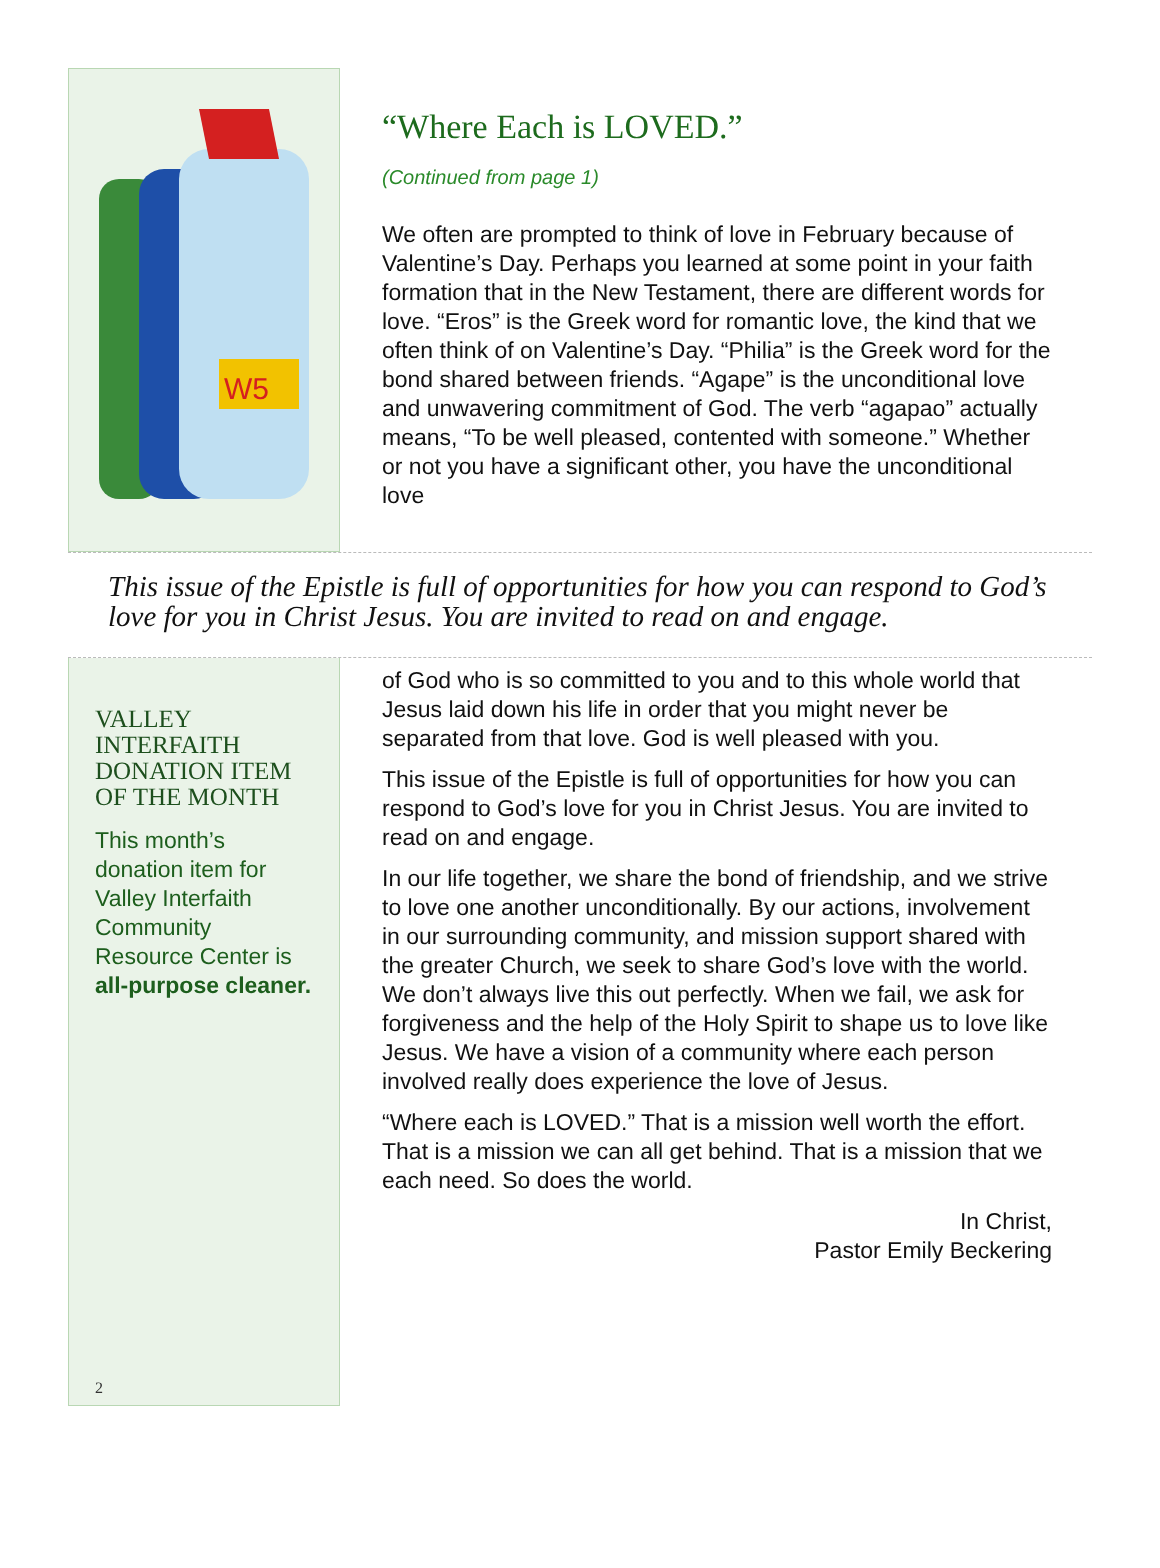W5
“Where Each is LOVED.”
(Continued from page 1)
We often are prompted to think of love in February because of Valentine’s Day. Perhaps you learned at some point in your faith formation that in the New Testament, there are different words for love. “Eros” is the Greek word for romantic love, the kind that we often think of on Valentine’s Day. “Philia” is the Greek word for the bond shared between friends. “Agape” is the unconditional love and unwavering commitment of God. The verb “agapao” actually means, “To be well pleased, contented with someone.” Whether or not you have a significant other, you have the unconditional love
This issue of the Epistle is full of opportunities for how you can respond to God’s love for you in Christ Jesus. You are invited to read on and engage.
VALLEY INTERFAITH DONATION ITEM OF THE MONTH
This month’s donation item for Valley Interfaith Community Resource Center is all-purpose cleaner.
2
of God who is so committed to you and to this whole world that Jesus laid down his life in order that you might never be separated from that love. God is well pleased with you.
This issue of the Epistle is full of opportunities for how you can respond to God’s love for you in Christ Jesus. You are invited to read on and engage.
In our life together, we share the bond of friendship, and we strive to love one another unconditionally. By our actions, involvement in our surrounding community, and mission support shared with the greater Church, we seek to share God’s love with the world. We don’t always live this out perfectly. When we fail, we ask for forgiveness and the help of the Holy Spirit to shape us to love like Jesus. We have a vision of a community where each person involved really does experience the love of Jesus.
“Where each is LOVED.” That is a mission well worth the effort. That is a mission we can all get behind. That is a mission that we each need. So does the world.
In Christ,
Pastor Emily Beckering